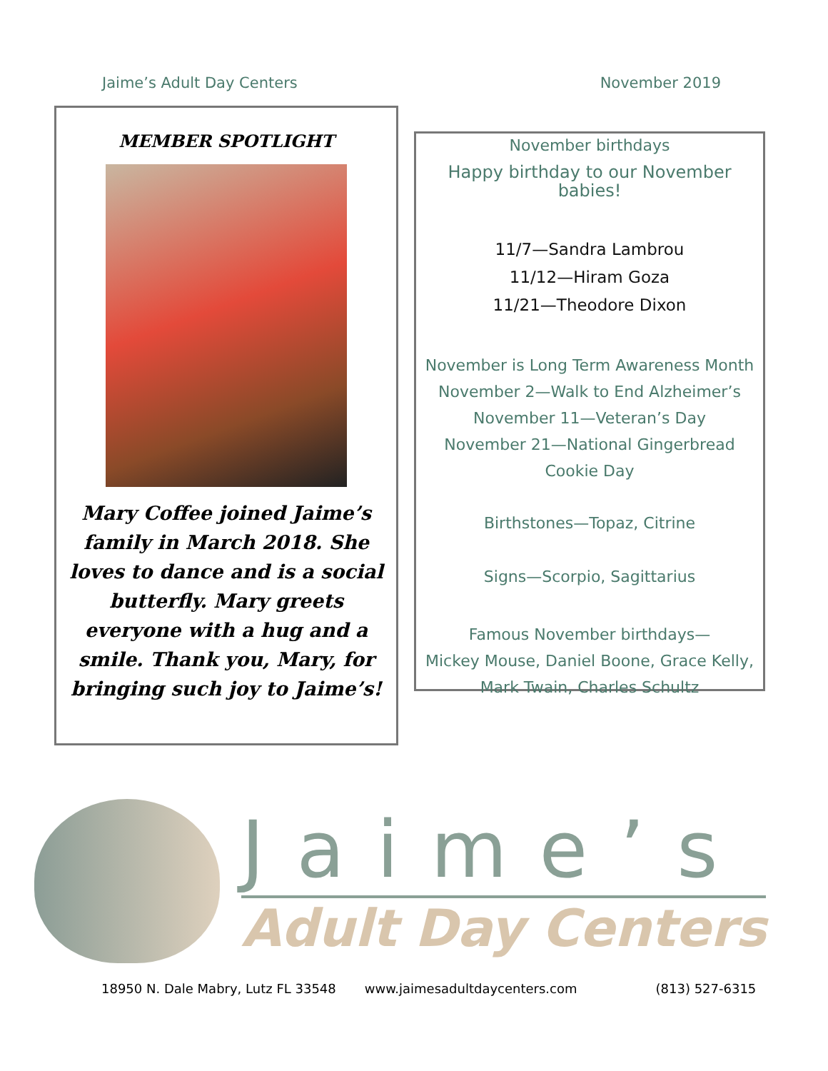Jaime’s Adult Day Centers November 2019
MEMBER SPOTLIGHT
Mary Coffee joined Jaime’s family in March 2018. She loves to dance and is a social butterfly. Mary greets everyone with a hug and a smile. Thank you, Mary, for bringing such joy to Jaime’s!
November birthdays
Happy birthday to our November babies!
11/7—Sandra Lambrou
11/12—Hiram Goza
11/21—Theodore Dixon
November is Long Term Awareness Month
November 2—Walk to End Alzheimer’s
November 11—Veteran’s Day
November 21—National Gingerbread
Cookie Day
Birthstones—Topaz, Citrine
Signs—Scorpio, Sagittarius
Famous November birthdays—
Mickey Mouse, Daniel Boone, Grace Kelly, Mark Twain, Charles Schultz
Jaime’s
Adult Day Centers
18950 N. Dale Mabry, Lutz FL 33548 www.jaimesadultdaycenters.com (813) 527-6315